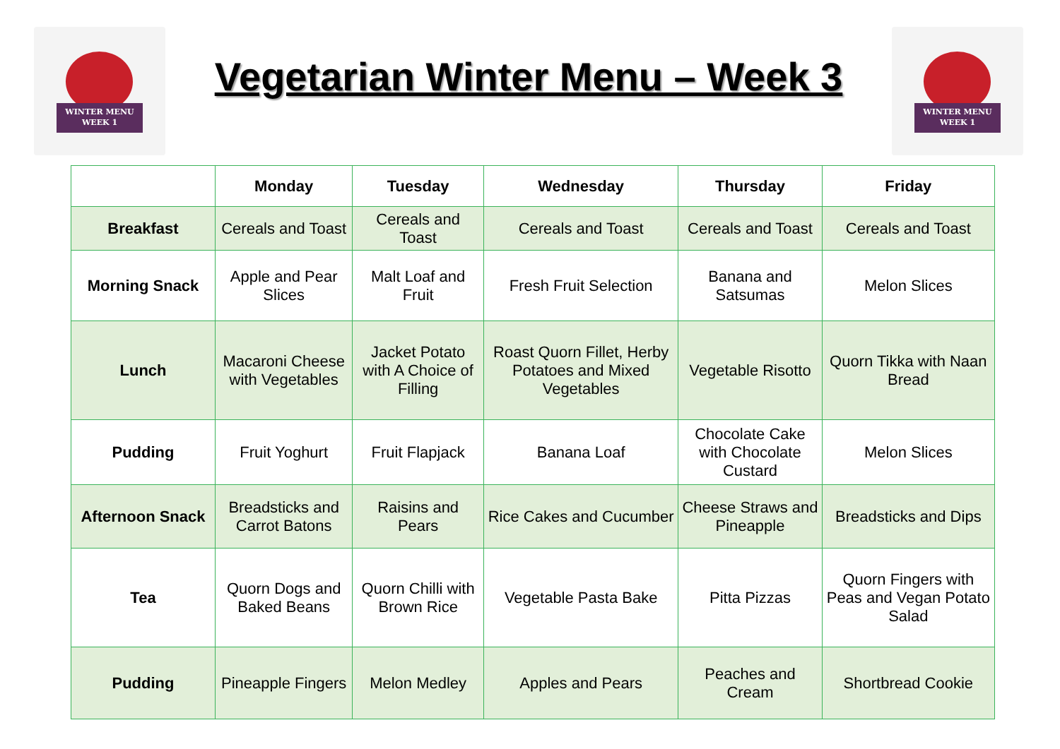WINTER MENU
WEEK 1
Vegetarian Winter Menu – Week 3
WINTER MENU
WEEK 1
| | Monday | Tuesday | Wednesday | Thursday | Friday |
| --- | --- | --- | --- | --- | --- |
| Breakfast | Cereals and Toast | Cereals and Toast | Cereals and Toast | Cereals and Toast | Cereals and Toast |
| Morning Snack | Apple and Pear Slices | Malt Loaf and Fruit | Fresh Fruit Selection | Banana and Satsumas | Melon Slices |
| Lunch | Macaroni Cheese with Vegetables | Jacket Potato with A Choice of Filling | Roast Quorn Fillet, Herby Potatoes and Mixed Vegetables | Vegetable Risotto | Quorn Tikka with Naan Bread |
| Pudding | Fruit Yoghurt | Fruit Flapjack | Banana Loaf | Chocolate Cake with Chocolate Custard | Melon Slices |
| Afternoon Snack | Breadsticks and Carrot Batons | Raisins and Pears | Rice Cakes and Cucumber | Cheese Straws and Pineapple | Breadsticks and Dips |
| Tea | Quorn Dogs and Baked Beans | Quorn Chilli with Brown Rice | Vegetable Pasta Bake | Pitta Pizzas | Quorn Fingers with Peas and Vegan Potato Salad |
| Pudding | Pineapple Fingers | Melon Medley | Apples and Pears | Peaches and Cream | Shortbread Cookie |